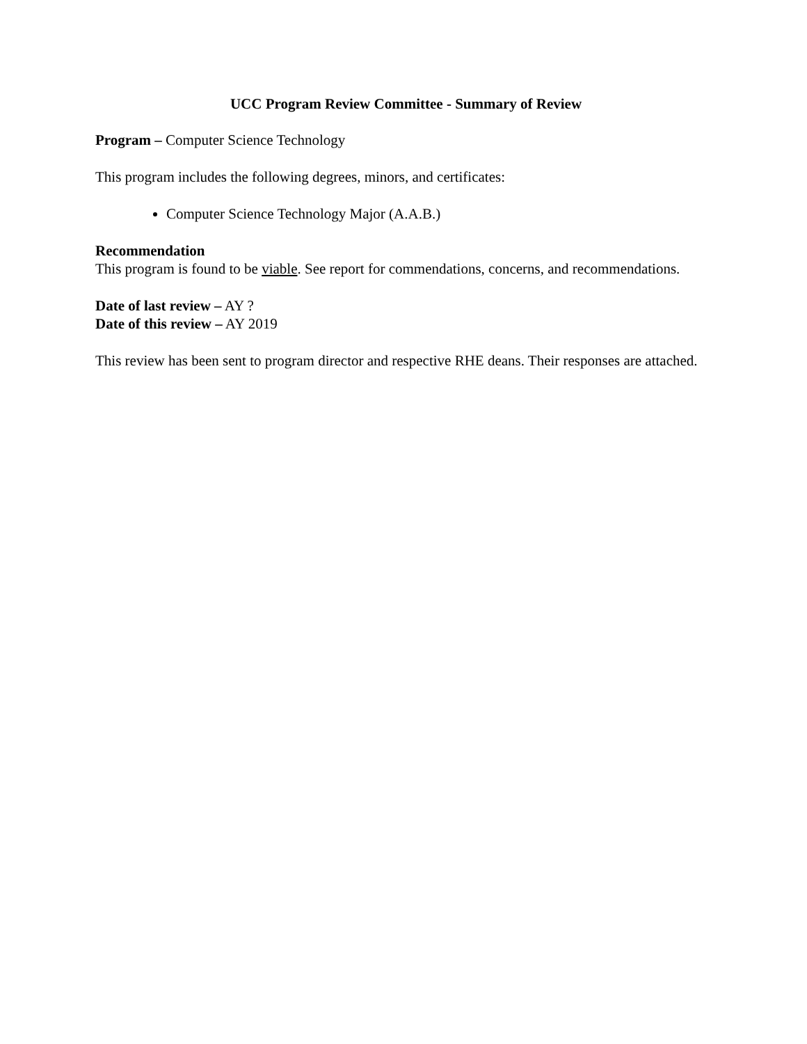UCC Program Review Committee - Summary of Review
Program – Computer Science Technology
This program includes the following degrees, minors, and certificates:
Computer Science Technology Major (A.A.B.)
Recommendation
This program is found to be viable. See report for commendations, concerns, and recommendations.
Date of last review – AY ?
Date of this review – AY 2019
This review has been sent to program director and respective RHE deans. Their responses are attached.